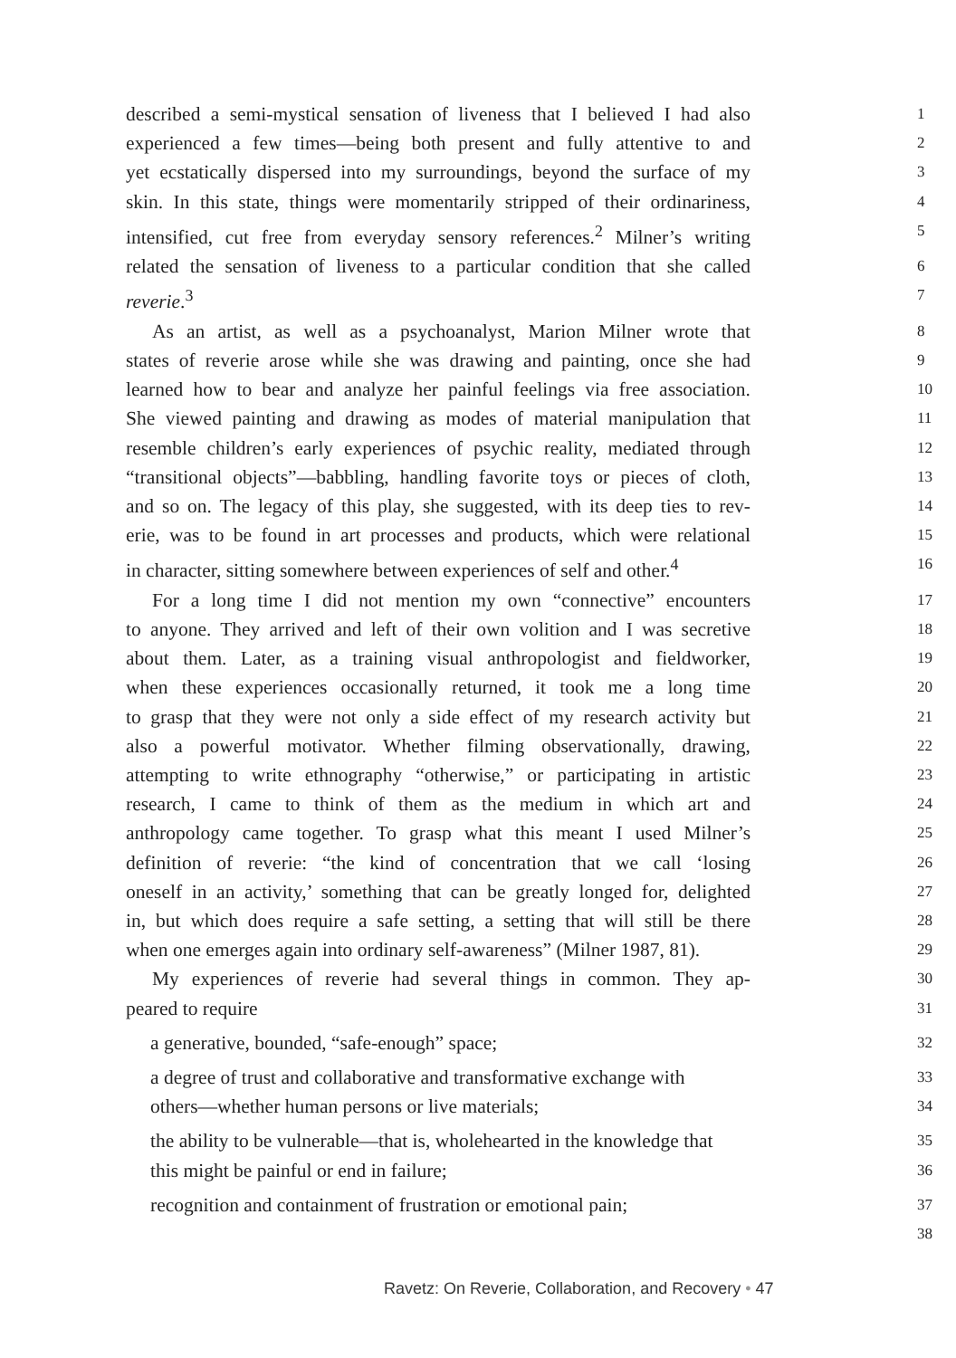described a semi-mystical sensation of liveness that I believed I had also
1
experienced a few times—being both present and fully attentive to and
2
yet ecstatically dispersed into my surroundings, beyond the surface of my
3
skin. In this state, things were momentarily stripped of their ordinariness,
4
intensified, cut free from everyday sensory references.<sup>2</sup> Milner’s writing
5
related the sensation of liveness to a particular condition that she called
6
reverie.<sup>3</sup>
7
As an artist, as well as a psychoanalyst, Marion Milner wrote that
8
states of reverie arose while she was drawing and painting, once she had
9
learned how to bear and analyze her painful feelings via free association.
10
She viewed painting and drawing as modes of material manipulation that
11
resemble children’s early experiences of psychic reality, mediated through
12
“transitional objects”—babbling, handling favorite toys or pieces of cloth,
13
and so on. The legacy of this play, she suggested, with its deep ties to rev-
14
erie, was to be found in art processes and products, which were relational
15
in character, sitting somewhere between experiences of self and other.<sup>4</sup>
16
For a long time I did not mention my own “connective” encounters
17
to anyone. They arrived and left of their own volition and I was secretive
18
about them. Later, as a training visual anthropologist and fieldworker,
19
when these experiences occasionally returned, it took me a long time
20
to grasp that they were not only a side effect of my research activity but
21
also a powerful motivator. Whether filming observationally, drawing,
22
attempting to write ethnography “otherwise,” or participating in artistic
23
research, I came to think of them as the medium in which art and
24
anthropology came together. To grasp what this meant I used Milner’s
25
definition of reverie: “the kind of concentration that we call ‘losing
26
oneself in an activity,’ something that can be greatly longed for, delighted
27
in, but which does require a safe setting, a setting that will still be there
28
when one emerges again into ordinary self-awareness” (Milner 1987, 81).
29
My experiences of reverie had several things in common. They ap-
30
peared to require
31
a generative, bounded, “safe-enough” space;
32
a degree of trust and collaborative and transformative exchange with
33
others—whether human persons or live materials;
34
the ability to be vulnerable—that is, wholehearted in the knowledge that
35
this might be painful or end in failure;
36
recognition and containment of frustration or emotional pain;
37
38
Ravetz: On Reverie, Collaboration, and Recovery • 47